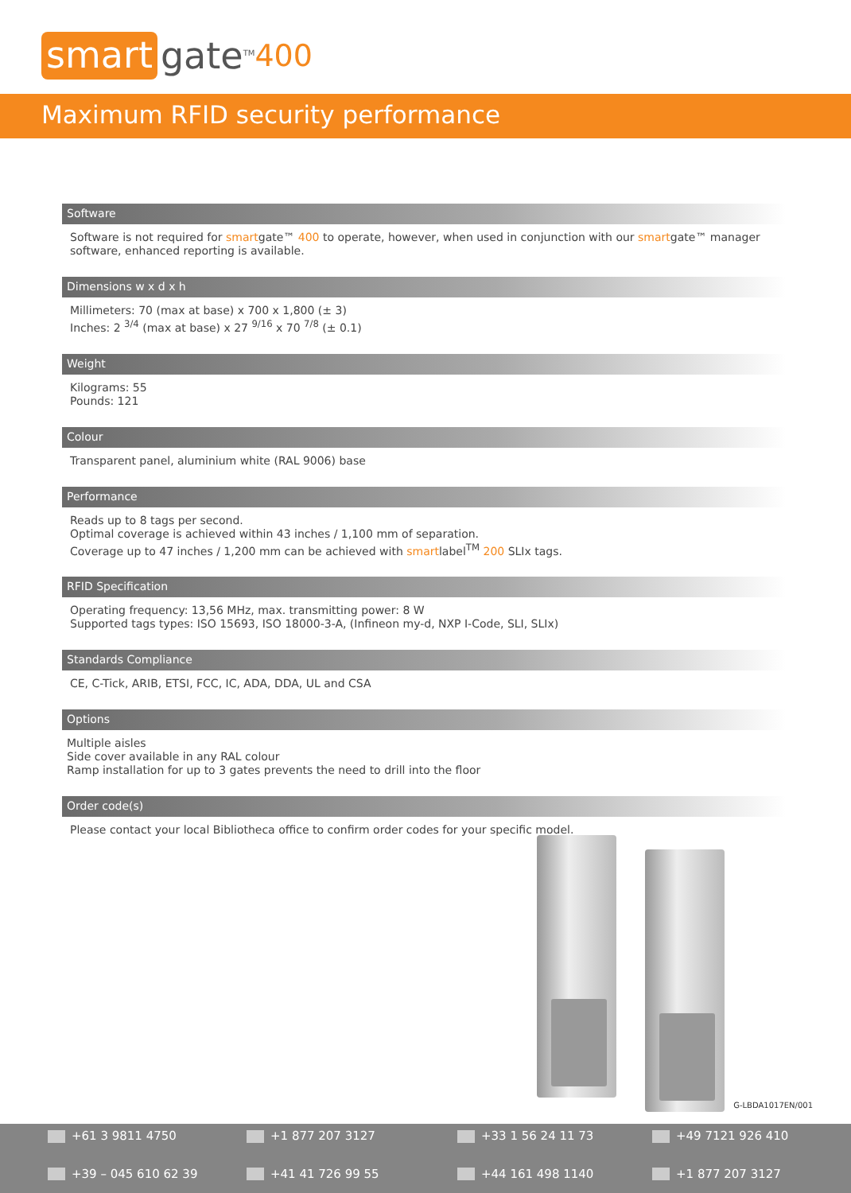smart gate<sup>TM</sup> 400
Maximum RFID security performance
Software
Software is not required for smartgate™ 400 to operate, however, when used in conjunction with our smartgate™ manager software, enhanced reporting is available.
Dimensions w x d x h
Millimeters: 70 (max at base) x 700 x 1,800 (± 3)
Inches: 2 <sup>3/4</sup> (max at base) x 27 <sup>9/16</sup> x 70 <sup>7/8</sup> (± 0.1)
Weight
Kilograms: 55
Pounds: 121
Colour
Transparent panel, aluminium white (RAL 9006) base
Performance
Reads up to 8 tags per second.
Optimal coverage is achieved within 43 inches / 1,100 mm of separation.
Coverage up to 47 inches / 1,200 mm can be achieved with smartlabel<sup>TM</sup> 200 SLIx tags.
RFID Specification
Operating frequency: 13,56 MHz, max. transmitting power: 8 W
Supported tags types: ISO 15693, ISO 18000-3-A, (Infineon my-d, NXP I-Code, SLI, SLIx)
Standards Compliance
CE, C-Tick, ARIB, ETSI, FCC, IC, ADA, DDA, UL and CSA
Options
Multiple aisles
Side cover available in any RAL colour
Ramp installation for up to 3 gates prevents the need to drill into the floor
Order code(s)
Please contact your local Bibliotheca office to confirm order codes for your specific model.
G-LBDA1017EN/001
+61 3 9811 4750 +1 877 207 3127 +33 1 56 24 11 73 +49 7121 926 410 +39 – 045 610 62 39 +41 41 726 99 55 +44 161 498 1140 +1 877 207 3127